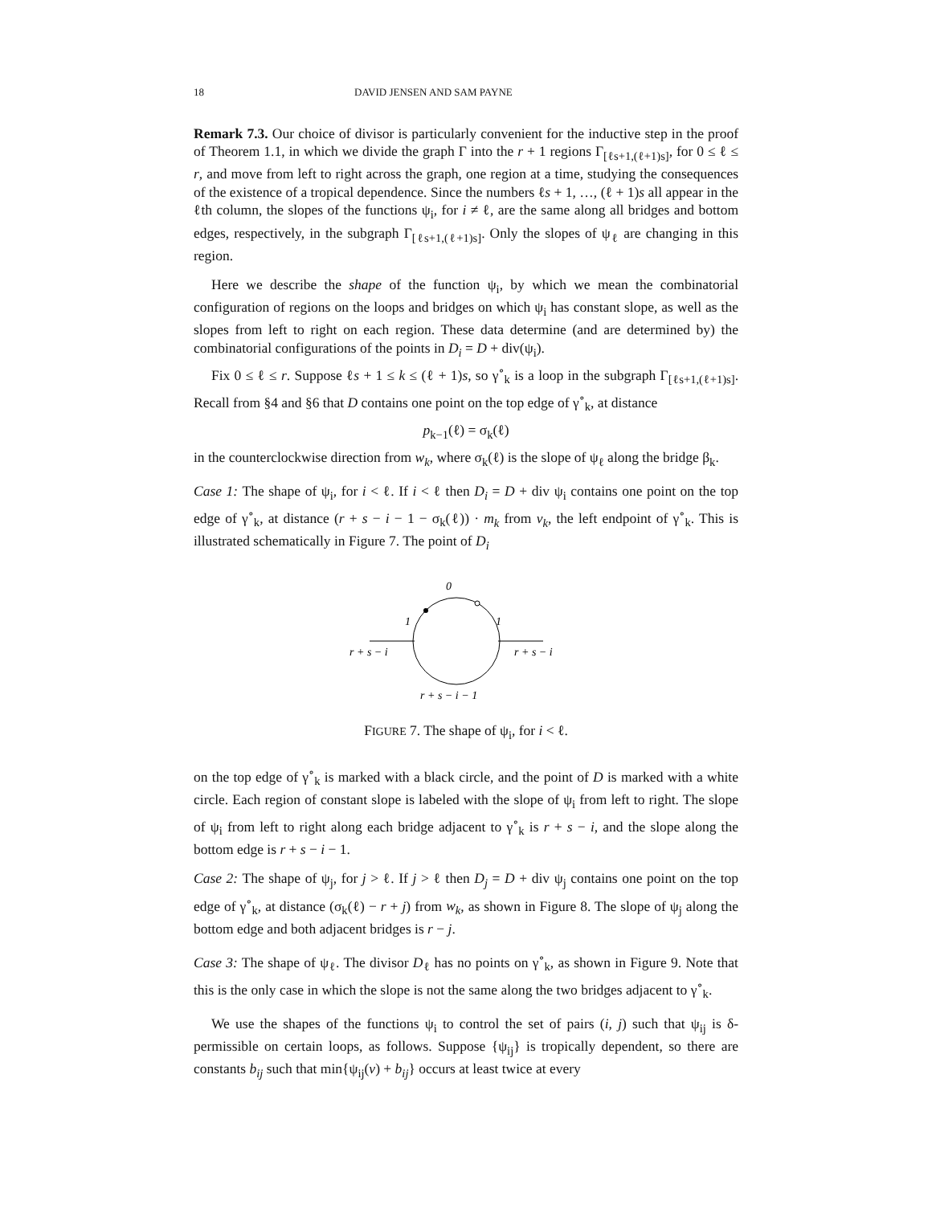18 DAVID JENSEN AND SAM PAYNE
Remark 7.3. Our choice of divisor is particularly convenient for the inductive step in the proof of Theorem 1.1, in which we divide the graph Γ into the r + 1 regions Γ<sub>[ℓs+1,(ℓ+1)s]</sub>, for 0 ≤ ℓ ≤ r, and move from left to right across the graph, one region at a time, studying the consequences of the existence of a tropical dependence. Since the numbers ℓs + 1, …, (ℓ + 1)s all appear in the ℓth column, the slopes of the functions ψ<sub>i</sub>, for i ≠ ℓ, are the same along all bridges and bottom edges, respectively, in the subgraph Γ<sub>[ℓs+1,(ℓ+1)s]</sub>. Only the slopes of ψ<sub>ℓ</sub> are changing in this region.
Here we describe the shape of the function ψ<sub>i</sub>, by which we mean the combinatorial configuration of regions on the loops and bridges on which ψ<sub>i</sub> has constant slope, as well as the slopes from left to right on each region. These data determine (and are determined by) the combinatorial configurations of the points in D<sub>i</sub> = D + div(ψ<sub>i</sub>).
Fix 0 ≤ ℓ ≤ r. Suppose ℓs + 1 ≤ k ≤ (ℓ + 1)s, so γ<sup>∘</sup><sub>k</sub> is a loop in the subgraph Γ<sub>[ℓs+1,(ℓ+1)s]</sub>. Recall from §4 and §6 that D contains one point on the top edge of γ<sup>∘</sup><sub>k</sub>, at distance
p<sub>k−1</sub>(ℓ) = σ<sub>k</sub>(ℓ)
in the counterclockwise direction from w<sub>k</sub>, where σ<sub>k</sub>(ℓ) is the slope of ψ<sub>ℓ</sub> along the bridge β<sub>k</sub>.
Case 1: The shape of ψ<sub>i</sub>, for i < ℓ. If i < ℓ then D<sub>i</sub> = D + div ψ<sub>i</sub> contains one point on the top edge of γ<sup>∘</sup><sub>k</sub>, at distance (r + s − i − 1 − σ<sub>k</sub>(ℓ)) · m<sub>k</sub> from v<sub>k</sub>, the left endpoint of γ<sup>∘</sup><sub>k</sub>. This is illustrated schematically in Figure 7. The point of D<sub>i</sub>
0
1
1
r + s − i
r + s − i
r + s − i − 1
FIGURE 7. The shape of ψ<sub>i</sub>, for i < ℓ.
on the top edge of γ<sup>∘</sup><sub>k</sub> is marked with a black circle, and the point of D is marked with a white circle. Each region of constant slope is labeled with the slope of ψ<sub>i</sub> from left to right. The slope of ψ<sub>i</sub> from left to right along each bridge adjacent to γ<sup>∘</sup><sub>k</sub> is r + s − i, and the slope along the bottom edge is r + s − i − 1.
Case 2: The shape of ψ<sub>j</sub>, for j > ℓ. If j > ℓ then D<sub>j</sub> = D + div ψ<sub>j</sub> contains one point on the top edge of γ<sup>∘</sup><sub>k</sub>, at distance (σ<sub>k</sub>(ℓ) − r + j) from w<sub>k</sub>, as shown in Figure 8. The slope of ψ<sub>j</sub> along the bottom edge and both adjacent bridges is r − j.
Case 3: The shape of ψ<sub>ℓ</sub>. The divisor D<sub>ℓ</sub> has no points on γ<sup>∘</sup><sub>k</sub>, as shown in Figure 9. Note that this is the only case in which the slope is not the same along the two bridges adjacent to γ<sup>∘</sup><sub>k</sub>.
We use the shapes of the functions ψ<sub>i</sub> to control the set of pairs (i, j) such that ψ<sub>ij</sub> is δ-permissible on certain loops, as follows. Suppose {ψ<sub>ij</sub>} is tropically dependent, so there are constants b<sub>ij</sub> such that min{ψ<sub>ij</sub>(v) + b<sub>ij</sub>} occurs at least twice at every